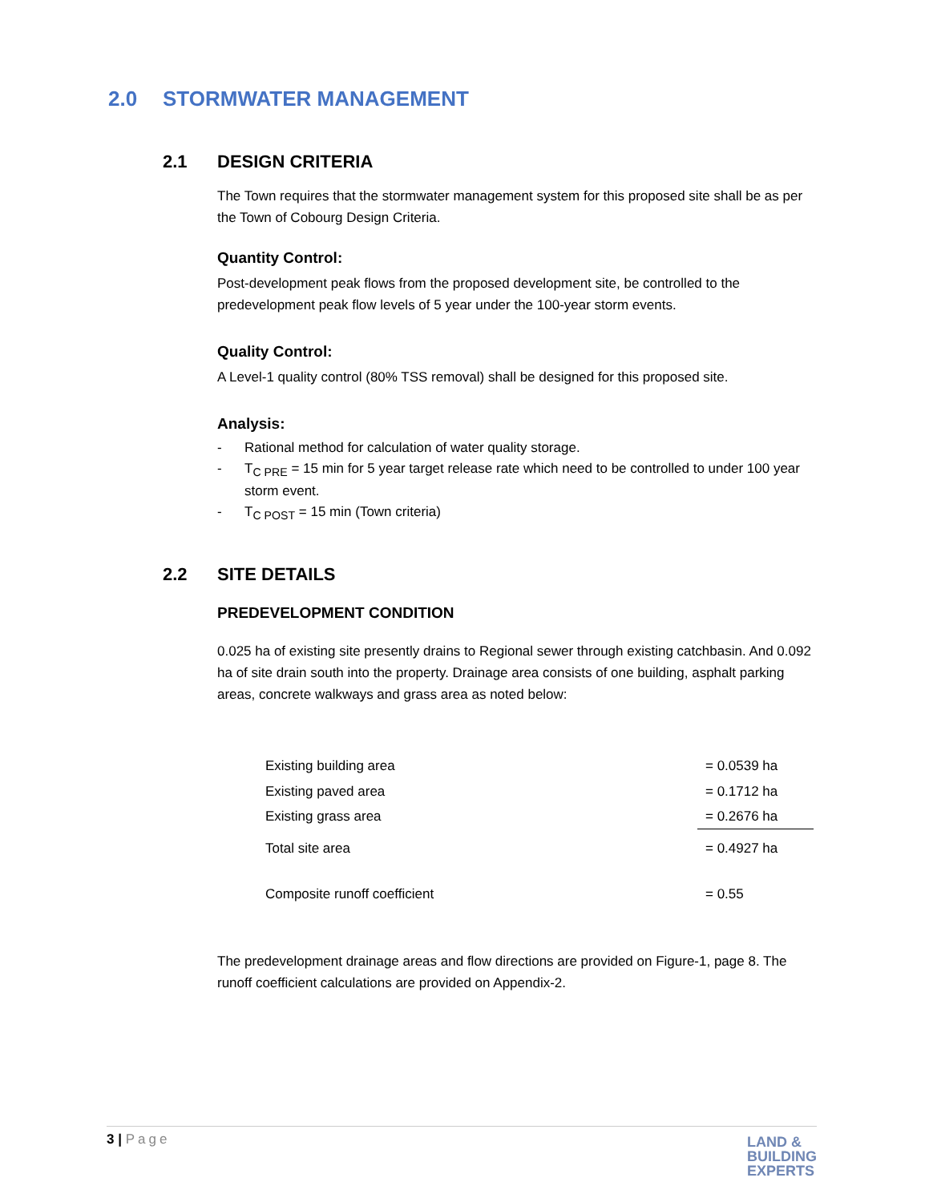2.0 STORMWATER MANAGEMENT
2.1 DESIGN CRITERIA
The Town requires that the stormwater management system for this proposed site shall be as per the Town of Cobourg Design Criteria.
Quantity Control:
Post-development peak flows from the proposed development site, be controlled to the predevelopment peak flow levels of 5 year under the 100-year storm events.
Quality Control:
A Level-1 quality control (80% TSS removal) shall be designed for this proposed site.
Analysis:
- Rational method for calculation of water quality storage.
- T<sub>C PRE</sub> = 15 min for 5 year target release rate which need to be controlled to under 100 year storm event.
- T<sub>C POST</sub> = 15 min (Town criteria)
2.2 SITE DETAILS
PREDEVELOPMENT CONDITION
0.025 ha of existing site presently drains to Regional sewer through existing catchbasin. And 0.092 ha of site drain south into the property. Drainage area consists of one building, asphalt parking areas, concrete walkways and grass area as noted below:
| Existing building area | = 0.0539 ha |
| Existing paved area | = 0.1712 ha |
| Existing grass area | = 0.2676 ha |
| Total site area | = 0.4927 ha |
| Composite runoff coefficient | = 0.55 |
The predevelopment drainage areas and flow directions are provided on Figure-1, page 8. The runoff coefficient calculations are provided on Appendix-2.
3 | Page
LAND &
BUILDING
EXPERTS